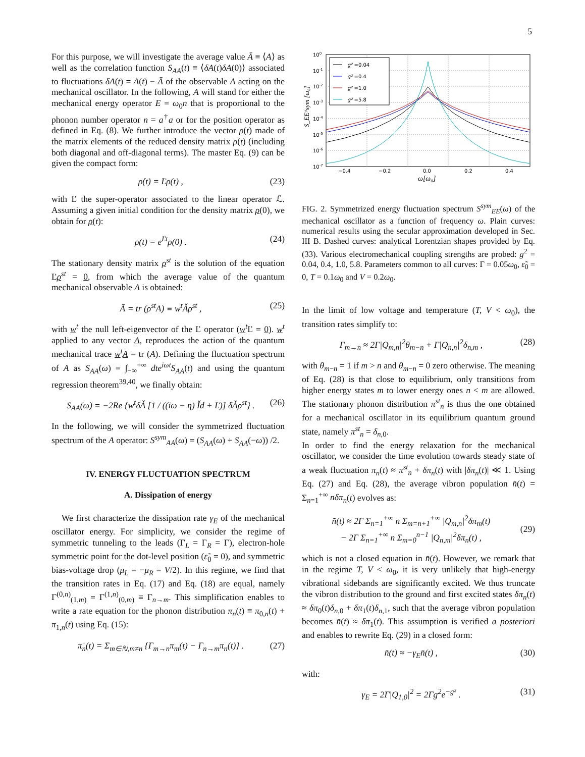5
For this purpose, we will investigate the average value Ā ≡ ⟨A⟩ as well as the correlation function S<sub>AA</sub>(t) ≡ ⟨δA(t)δA(0)⟩ associated to fluctuations δA(t) = A(t) − Ā of the observable A acting on the mechanical oscillator. In the following, A will stand for either the mechanical energy operator E = ω<sub>0</sub>n that is proportional to the phonon number operator n = a<sup>†</sup>a or for the position operator as defined in Eq. (8). We further introduce the vector ρ(t) made of the matrix elements of the reduced density matrix ρ(t) (including both diagonal and off-diagonal terms). The master Eq. (9) can be given the compact form:
ρ̇(t) = Ľρ(t) , (23)
with Ľ the super-operator associated to the linear operator ℒ. Assuming a given initial condition for the density matrix ρ(0), we obtain for ρ(t):
ρ(t) = e<sup>Ľt</sup>ρ(0) . (24)
The stationary density matrix ρ<sup>st</sup> is the solution of the equation Ľρ<sup>st</sup> = 0, from which the average value of the quantum mechanical observable A is obtained:
Ā = tr (ρ<sup>st</sup>A) ≡ w<sup>t</sup>Ǎρ<sup>st</sup> , (25)
with w<sup>t</sup> the null left-eigenvector of the Ľ operator (w<sup>t</sup>Ľ = 0). w<sup>t</sup> applied to any vector A, reproduces the action of the quantum mechanical trace w<sup>t</sup>A = tr (A). Defining the fluctuation spectrum of A as S<sub>AA</sub>(ω) = ∫<sub>−∞</sub><sup>+∞</sup> dte<sup>iωt</sup>S<sub>AA</sub>(t) and using the quantum regression theorem<sup>39,40</sup>, we finally obtain:
S<sub>AA</sub>(ω) = −2Re {w<sup>t</sup>δǍ [1 / ((iω − η) Ǐd + Ľ)] δǍρ<sup>st</sup>} . (26)
In the following, we will consider the symmetrized fluctuation spectrum of the A operator: S<sup>sym</sup><sub>AA</sub>(ω) = (S<sub>AA</sub>(ω) + S<sub>AA</sub>(−ω)) /2.
IV. ENERGY FLUCTUATION SPECTRUM
A. Dissipation of energy
We first characterize the dissipation rate γ<sub>E</sub> of the mechanical oscillator energy. For simplicity, we consider the regime of symmetric tunneling to the leads (Γ<sub>L</sub> = Γ<sub>R</sub> = Γ), electron-hole symmetric point for the dot-level position (ε̃<sub>0</sub> = 0), and symmetric bias-voltage drop (μ<sub>L</sub> = −μ<sub>R</sub> = V/2). In this regime, we find that the transition rates in Eq. (17) and Eq. (18) are equal, namely Γ<sup>(0,n)</sup><sub>(1,m)</sub> = Γ<sup>(1,n)</sup><sub>(0,m)</sub> ≡ Γ<sub>n→m</sub>. This simplification enables to write a rate equation for the phonon distribution π<sub>n</sub>(t) ≡ π<sub>0,n</sub>(t) + π<sub>1,n</sub>(t) using Eq. (15):
π̇<sub>n</sub>(t) = Σ<sub>m∈ℕ,m≠n</sub> {Γ<sub>m→n</sub>π<sub>m</sub>(t) − Γ<sub>n→m</sub>π<sub>n</sub>(t)} . (27)
100
10-1
10-2
10-3
10-4
10-5
10-6
10-7
−0.4
−0.2
0.0
0.2
0.4
ω[ω₀]
S_EE^sym [ω₀]
g² =0.04
g² =0.4
g² =1.0
g² =5.8
FIG. 2. Symmetrized energy fluctuation spectrum S<sup>sym</sup><sub>EE</sub>(ω) of the mechanical oscillator as a function of frequency ω. Plain curves: numerical results using the secular approximation developed in Sec. III B. Dashed curves: analytical Lorentzian shapes provided by Eq. (33). Various electromechanical coupling strengths are probed: g<sup>2</sup> = 0.04, 0.4, 1.0, 5.8. Parameters common to all curves: Γ = 0.05ω<sub>0</sub>, ε̃<sub>0</sub> = 0, T = 0.1ω<sub>0</sub> and V = 0.2ω<sub>0</sub>.
In the limit of low voltage and temperature (T, V < ω<sub>0</sub>), the transition rates simplify to:
Γ<sub>m→n</sub> ≈ 2Γ|Q<sub>m,n</sub>|<sup>2</sup>θ<sub>m−n</sub> + Γ|Q<sub>n,n</sub>|<sup>2</sup>δ<sub>n,m</sub> , (28)
with θ<sub>m−n</sub> = 1 if m > n and θ<sub>m−n</sub> = 0 zero otherwise. The meaning of Eq. (28) is that close to equilibrium, only transitions from higher energy states m to lower energy ones n < m are allowed. The stationary phonon distribution π<sup>st</sup><sub>n</sub> is thus the one obtained for a mechanical oscillator in its equilibrium quantum ground state, namely π<sup>st</sup><sub>n</sub> = δ<sub>n,0</sub>.
In order to find the energy relaxation for the mechanical oscillator, we consider the time evolution towards steady state of a weak fluctuation π<sub>n</sub>(t) ≈ π<sup>st</sup><sub>n</sub> + δπ<sub>n</sub>(t) with |δπ<sub>n</sub>(t)| ≪ 1. Using Eq. (27) and Eq. (28), the average vibron population n̄(t) = Σ<sub>n=1</sub><sup>+∞</sup> nδπ<sub>n</sub>(t) evolves as:
n̄̇(t) ≈ 2Γ Σ<sub>n=1</sub><sup>+∞</sup> n Σ<sub>m=n+1</sub><sup>+∞</sup> |Q<sub>m,n</sub>|<sup>2</sup>δπ<sub>m</sub>(t)
− 2Γ Σ<sub>n=1</sub><sup>+∞</sup> n Σ<sub>m=0</sub><sup>n−1</sup> |Q<sub>n,m</sub>|<sup>2</sup>δπ<sub>n</sub>(t) ,
(29)
which is not a closed equation in n̄(t). However, we remark that in the regime T, V < ω<sub>0</sub>, it is very unlikely that high-energy vibrational sidebands are significantly excited. We thus truncate the vibron distribution to the ground and first excited states δπ<sub>n</sub>(t) ≈ δπ<sub>0</sub>(t)δ<sub>n,0</sub> + δπ<sub>1</sub>(t)δ<sub>n,1</sub>, such that the average vibron population becomes n̄(t) ≈ δπ<sub>1</sub>(t). This assumption is verified a posteriori and enables to rewrite Eq. (29) in a closed form:
n̄̇(t) ≈ −γ<sub>E</sub>n̄(t) , (30)
with:
γ<sub>E</sub> = 2Γ|Q<sub>1,0</sub>|<sup>2</sup> = 2Γg<sup>2</sup>e<sup>−g²</sup> . (31)